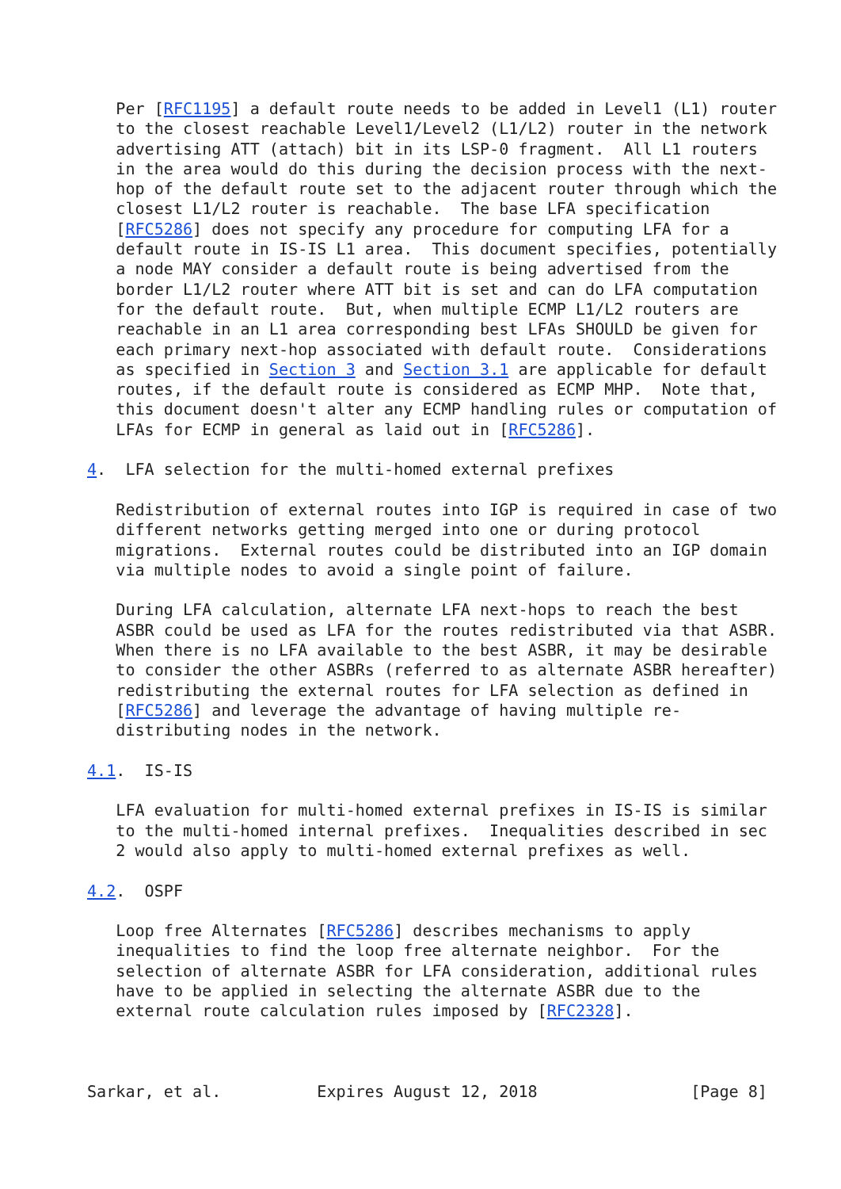Per [RFC1195] a default route needs to be added in Level1 (L1) router
   to the closest reachable Level1/Level2 (L1/L2) router in the network
   advertising ATT (attach) bit in its LSP-0 fragment.  All L1 routers
   in the area would do this during the decision process with the next-
   hop of the default route set to the adjacent router through which the
   closest L1/L2 router is reachable.  The base LFA specification
   [RFC5286] does not specify any procedure for computing LFA for a
   default route in IS-IS L1 area.  This document specifies, potentially
   a node MAY consider a default route is being advertised from the
   border L1/L2 router where ATT bit is set and can do LFA computation
   for the default route.  But, when multiple ECMP L1/L2 routers are
   reachable in an L1 area corresponding best LFAs SHOULD be given for
   each primary next-hop associated with default route.  Considerations
   as specified in Section 3 and Section 3.1 are applicable for default
   routes, if the default route is considered as ECMP MHP.  Note that,
   this document doesn't alter any ECMP handling rules or computation of
   LFAs for ECMP in general as laid out in [RFC5286].

4.  LFA selection for the multi-homed external prefixes

   Redistribution of external routes into IGP is required in case of two
   different networks getting merged into one or during protocol
   migrations.  External routes could be distributed into an IGP domain
   via multiple nodes to avoid a single point of failure.

   During LFA calculation, alternate LFA next-hops to reach the best
   ASBR could be used as LFA for the routes redistributed via that ASBR.
   When there is no LFA available to the best ASBR, it may be desirable
   to consider the other ASBRs (referred to as alternate ASBR hereafter)
   redistributing the external routes for LFA selection as defined in
   [RFC5286] and leverage the advantage of having multiple re-
   distributing nodes in the network.

4.1.  IS-IS

   LFA evaluation for multi-homed external prefixes in IS-IS is similar
   to the multi-homed internal prefixes.  Inequalities described in sec
   2 would also apply to multi-homed external prefixes as well.

4.2.  OSPF

   Loop free Alternates [RFC5286] describes mechanisms to apply
   inequalities to find the loop free alternate neighbor.  For the
   selection of alternate ASBR for LFA consideration, additional rules
   have to be applied in selecting the alternate ASBR due to the
   external route calculation rules imposed by [RFC2328].



Sarkar, et al.          Expires August 12, 2018                [Page 8]